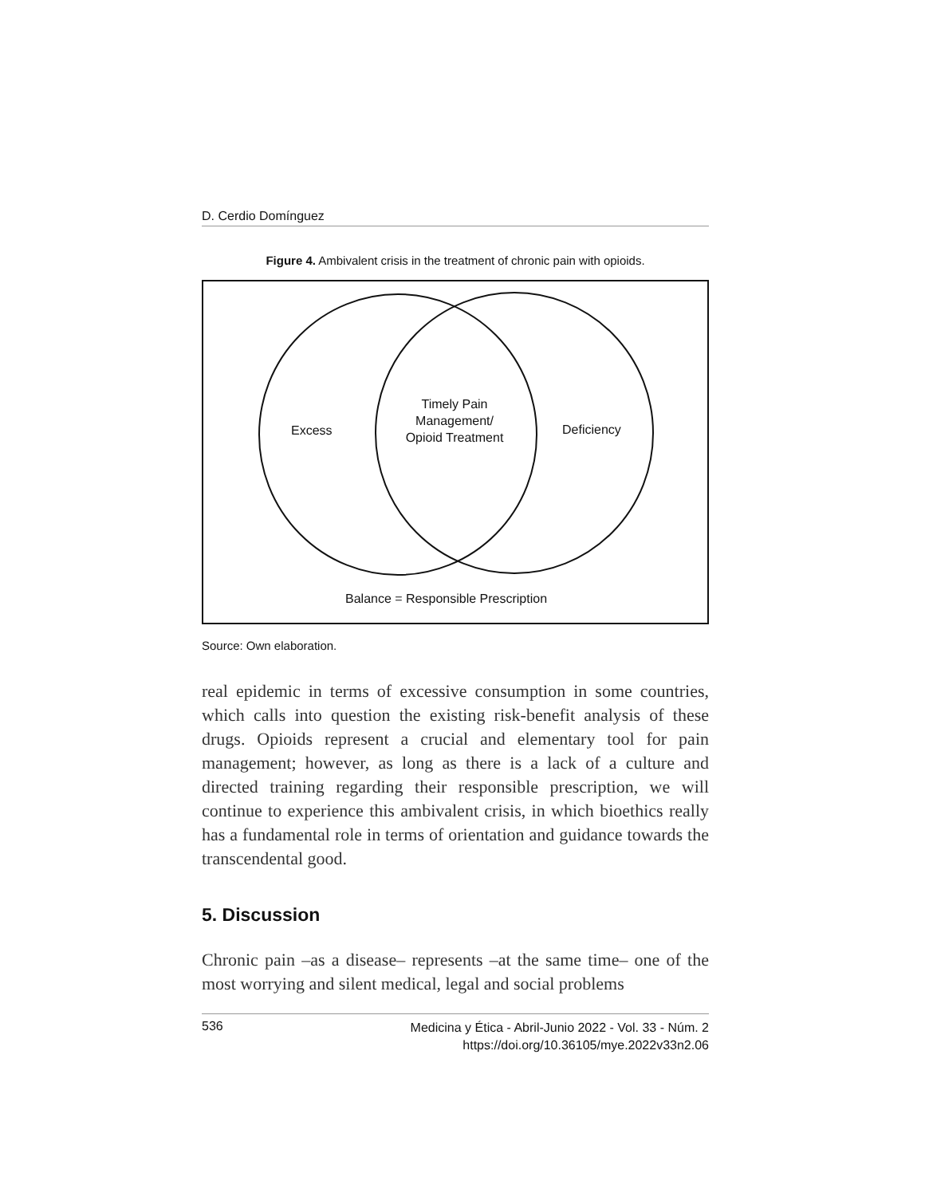D. Cerdio Domínguez
Figure 4. Ambivalent crisis in the treatment of chronic pain with opioids.
Excess
Timely Pain Management/ Opioid Treatment
Deficiency
Balance = Responsible Prescription
Source: Own elaboration.
real epidemic in terms of excessive consumption in some countries, which calls into question the existing risk-benefit analysis of these drugs. Opioids represent a crucial and elementary tool for pain management; however, as long as there is a lack of a culture and directed training regarding their responsible prescription, we will continue to experience this ambivalent crisis, in which bioethics really has a fundamental role in terms of orientation and guidance towards the transcendental good.
5. Discussion
Chronic pain –as a disease– represents –at the same time– one of the most worrying and silent medical, legal and social problems
536 Medicina y Ética - Abril-Junio 2022 - Vol. 33 - Núm. 2
https://doi.org/10.36105/mye.2022v33n2.06